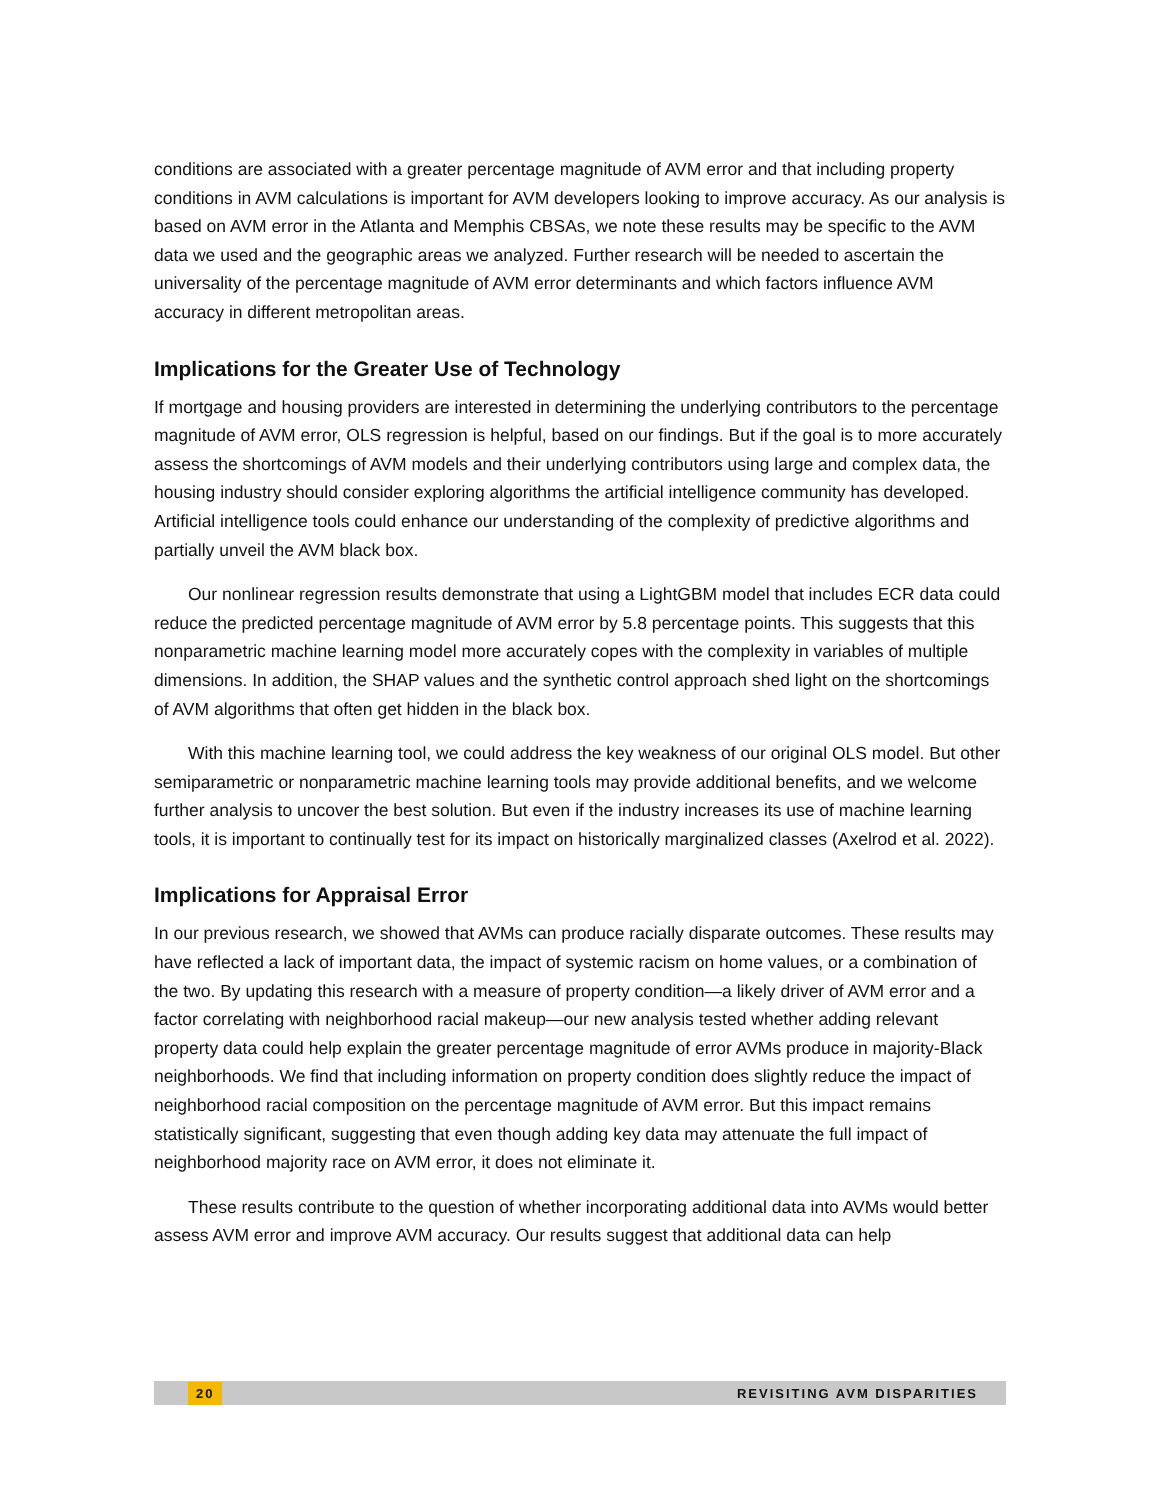conditions are associated with a greater percentage magnitude of AVM error and that including property conditions in AVM calculations is important for AVM developers looking to improve accuracy. As our analysis is based on AVM error in the Atlanta and Memphis CBSAs, we note these results may be specific to the AVM data we used and the geographic areas we analyzed. Further research will be needed to ascertain the universality of the percentage magnitude of AVM error determinants and which factors influence AVM accuracy in different metropolitan areas.
Implications for the Greater Use of Technology
If mortgage and housing providers are interested in determining the underlying contributors to the percentage magnitude of AVM error, OLS regression is helpful, based on our findings. But if the goal is to more accurately assess the shortcomings of AVM models and their underlying contributors using large and complex data, the housing industry should consider exploring algorithms the artificial intelligence community has developed. Artificial intelligence tools could enhance our understanding of the complexity of predictive algorithms and partially unveil the AVM black box.
Our nonlinear regression results demonstrate that using a LightGBM model that includes ECR data could reduce the predicted percentage magnitude of AVM error by 5.8 percentage points. This suggests that this nonparametric machine learning model more accurately copes with the complexity in variables of multiple dimensions. In addition, the SHAP values and the synthetic control approach shed light on the shortcomings of AVM algorithms that often get hidden in the black box.
With this machine learning tool, we could address the key weakness of our original OLS model. But other semiparametric or nonparametric machine learning tools may provide additional benefits, and we welcome further analysis to uncover the best solution. But even if the industry increases its use of machine learning tools, it is important to continually test for its impact on historically marginalized classes (Axelrod et al. 2022).
Implications for Appraisal Error
In our previous research, we showed that AVMs can produce racially disparate outcomes. These results may have reflected a lack of important data, the impact of systemic racism on home values, or a combination of the two. By updating this research with a measure of property condition—a likely driver of AVM error and a factor correlating with neighborhood racial makeup—our new analysis tested whether adding relevant property data could help explain the greater percentage magnitude of error AVMs produce in majority-Black neighborhoods. We find that including information on property condition does slightly reduce the impact of neighborhood racial composition on the percentage magnitude of AVM error. But this impact remains statistically significant, suggesting that even though adding key data may attenuate the full impact of neighborhood majority race on AVM error, it does not eliminate it.
These results contribute to the question of whether incorporating additional data into AVMs would better assess AVM error and improve AVM accuracy. Our results suggest that additional data can help
20 REVISITING AVM DISPARITIES